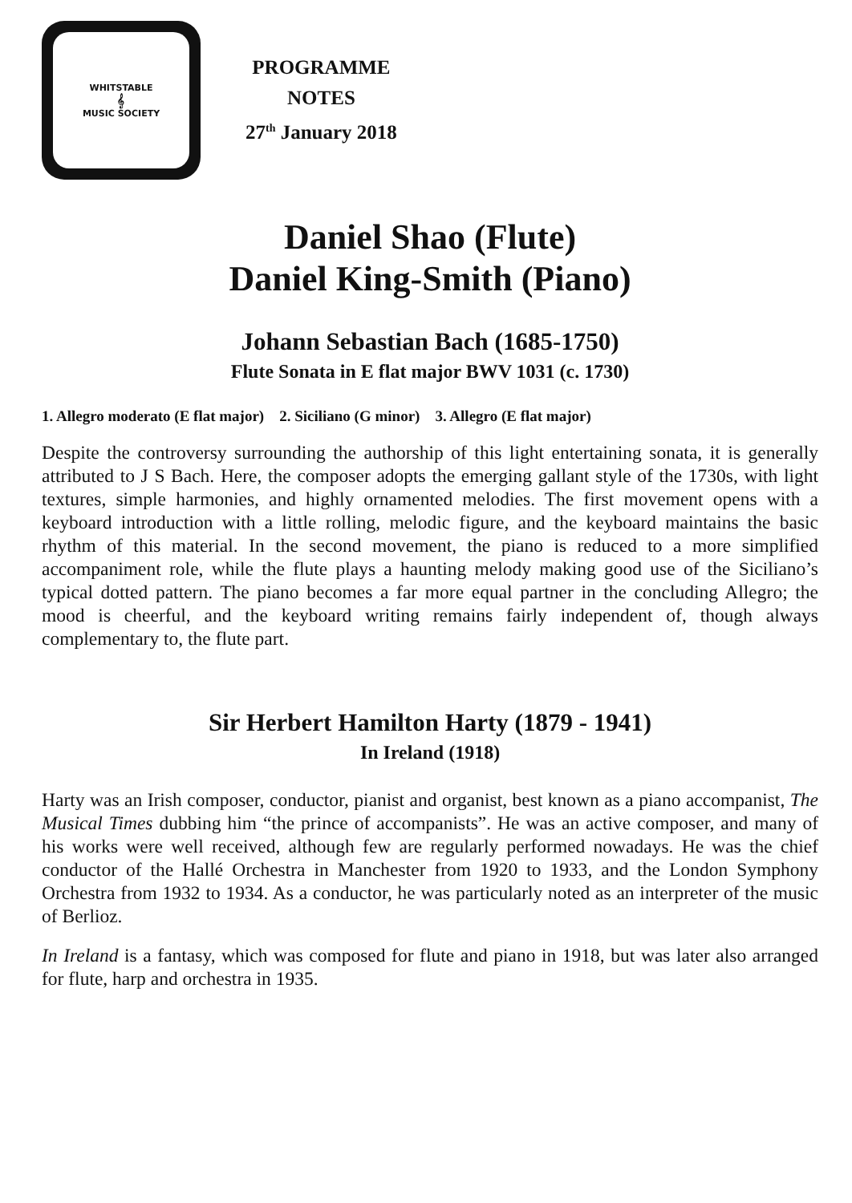WHITSTABLE
𝄞
MUSIC SOCIETY
PROGRAMME
NOTES
27<sup>th</sup> January 2018
Daniel Shao (Flute)
Daniel King-Smith (Piano)
Johann Sebastian Bach (1685-1750)
Flute Sonata in E flat major BWV 1031 (c. 1730)
1. Allegro moderato (E flat major) 2. Siciliano (G minor) 3. Allegro (E flat major)
Despite the controversy surrounding the authorship of this light entertaining sonata, it is generally attributed to J S Bach. Here, the composer adopts the emerging gallant style of the 1730s, with light textures, simple harmonies, and highly ornamented melodies. The first movement opens with a keyboard introduction with a little rolling, melodic figure, and the keyboard maintains the basic rhythm of this material. In the second movement, the piano is reduced to a more simplified accompaniment role, while the flute plays a haunting melody making good use of the Siciliano’s typical dotted pattern. The piano becomes a far more equal partner in the concluding Allegro; the mood is cheerful, and the keyboard writing remains fairly independent of, though always complementary to, the flute part.
Sir Herbert Hamilton Harty (1879 - 1941)
In Ireland (1918)
Harty was an Irish composer, conductor, pianist and organist, best known as a piano accompanist, The Musical Times dubbing him “the prince of accompanists”. He was an active composer, and many of his works were well received, although few are regularly performed nowadays. He was the chief conductor of the Hallé Orchestra in Manchester from 1920 to 1933, and the London Symphony Orchestra from 1932 to 1934. As a conductor, he was particularly noted as an interpreter of the music of Berlioz.
In Ireland is a fantasy, which was composed for flute and piano in 1918, but was later also arranged for flute, harp and orchestra in 1935.